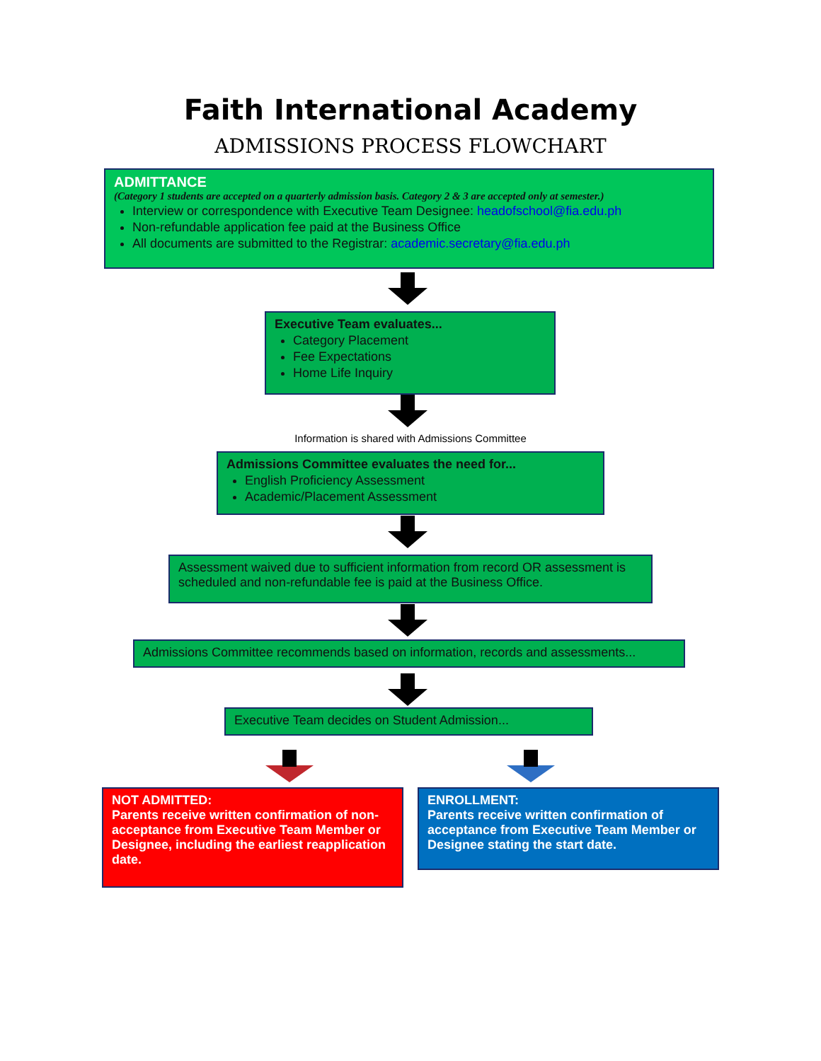Faith International Academy
ADMISSIONS PROCESS FLOWCHART
ADMITTANCE
(Category 1 students are accepted on a quarterly admission basis. Category 2 & 3 are accepted only at semester.)
Interview or correspondence with Executive Team Designee: headofschool@fia.edu.ph
Non-refundable application fee paid at the Business Office
All documents are submitted to the Registrar: academic.secretary@fia.edu.ph
Executive Team evaluates...
Category Placement
Fee Expectations
Home Life Inquiry
Information is shared with Admissions Committee
Admissions Committee evaluates the need for...
English Proficiency Assessment
Academic/Placement Assessment
Assessment waived due to sufficient information from record OR assessment is scheduled and non-refundable fee is paid at the Business Office.
Admissions Committee recommends based on information, records and assessments...
Executive Team decides on Student Admission...
NOT ADMITTED:
Parents receive written confirmation of non-acceptance from Executive Team Member or Designee, including the earliest reapplication date.
ENROLLMENT:
Parents receive written confirmation of acceptance from Executive Team Member or Designee stating the start date.